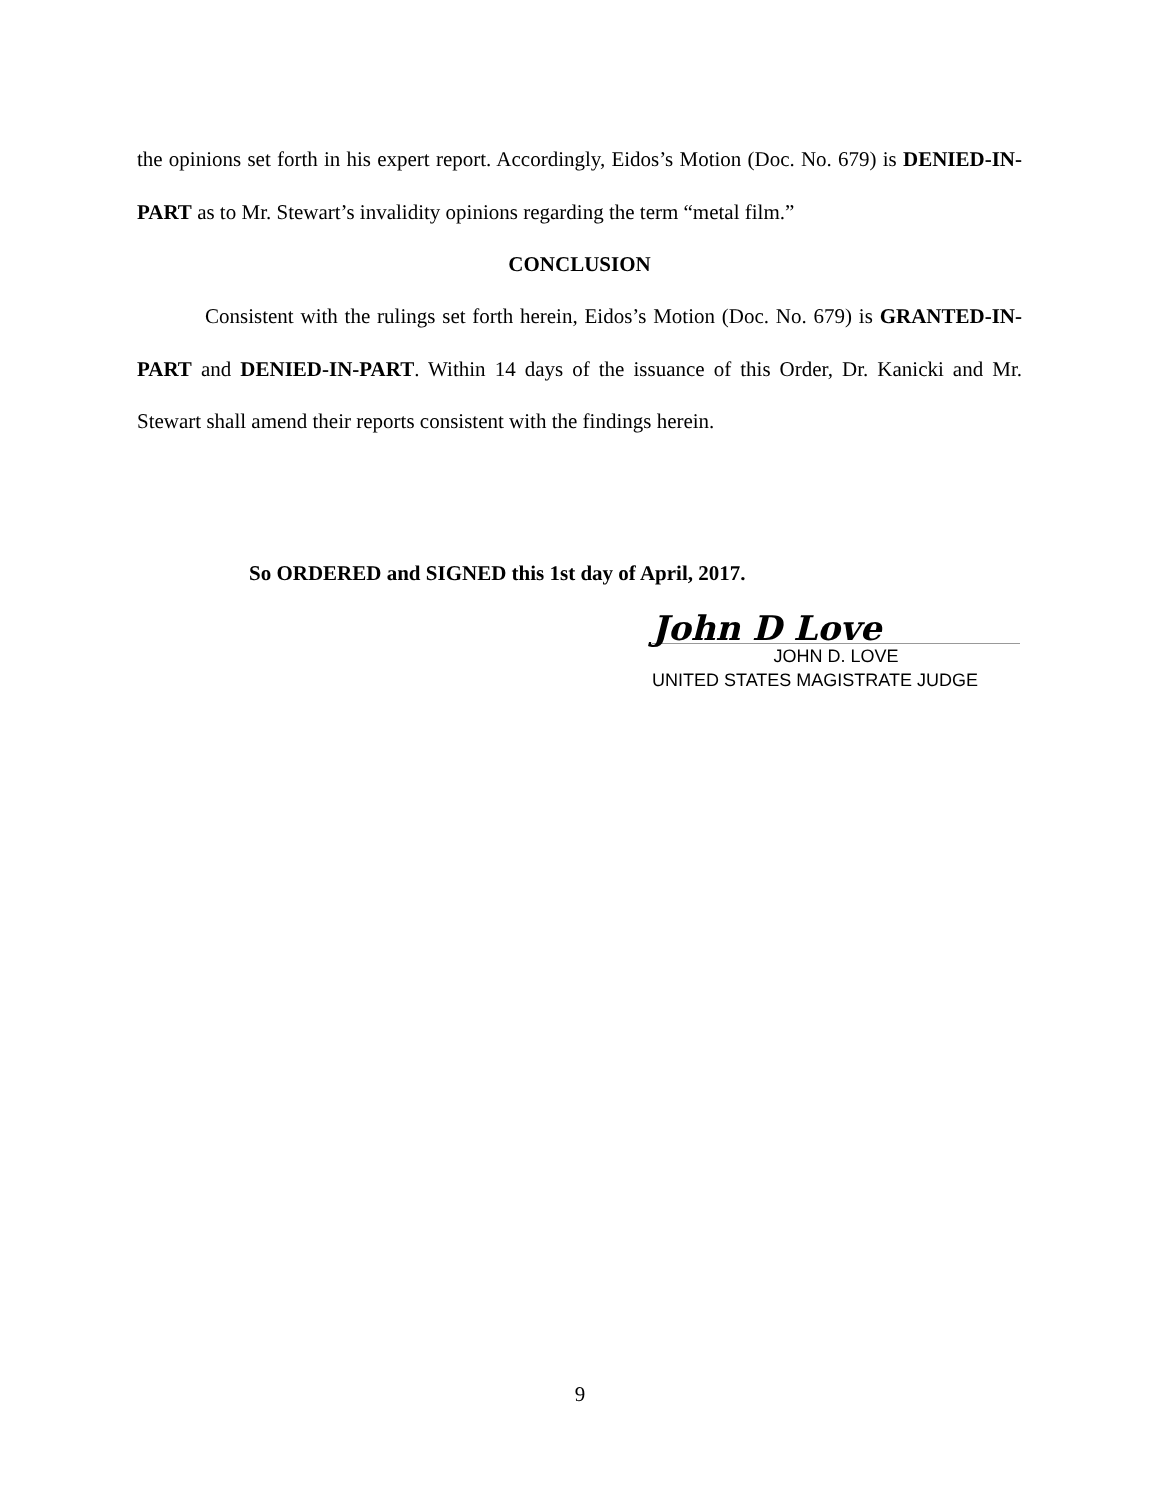the opinions set forth in his expert report. Accordingly, Eidos’s Motion (Doc. No. 679) is DENIED-IN-PART as to Mr. Stewart’s invalidity opinions regarding the term “metal film.”
CONCLUSION
Consistent with the rulings set forth herein, Eidos’s Motion (Doc. No. 679) is GRANTED-IN-PART and DENIED-IN-PART. Within 14 days of the issuance of this Order, Dr. Kanicki and Mr. Stewart shall amend their reports consistent with the findings herein.
So ORDERED and SIGNED this 1st day of April, 2017.
John D Love
JOHN D. LOVE
UNITED STATES MAGISTRATE JUDGE
9